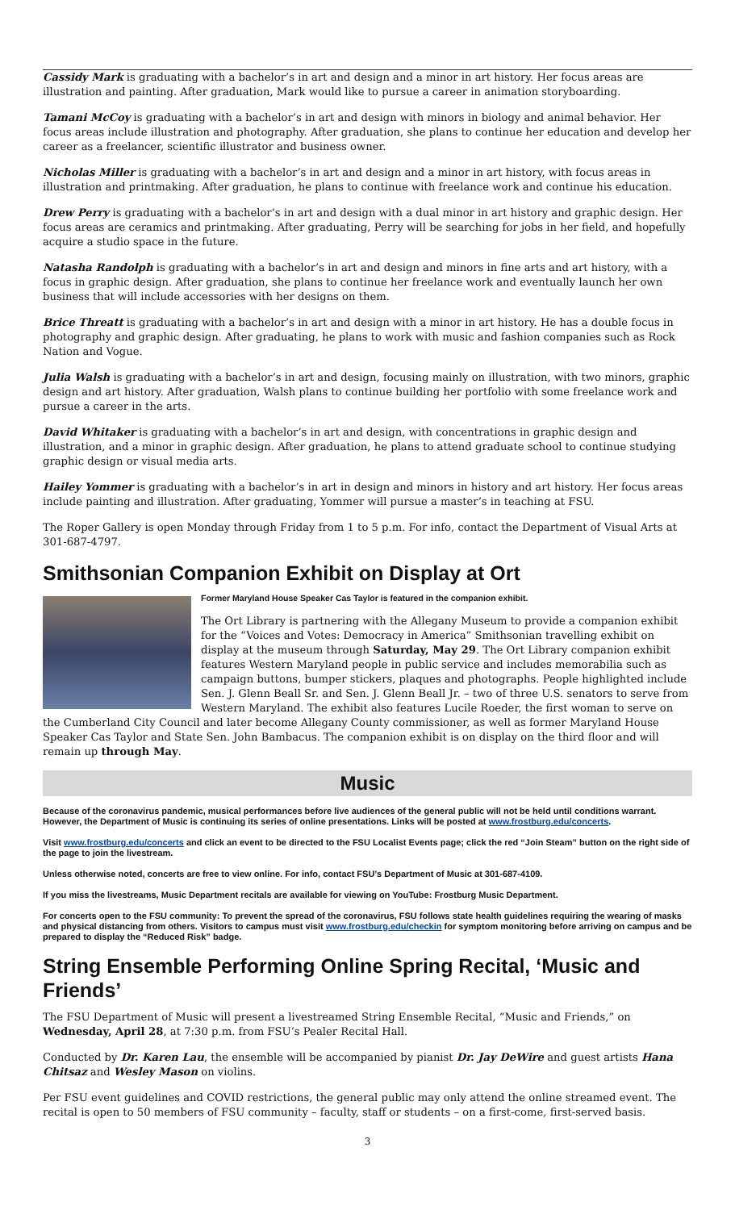Cassidy Mark is graduating with a bachelor’s in art and design and a minor in art history. Her focus areas are illustration and painting. After graduation, Mark would like to pursue a career in animation storyboarding.
Tamani McCoy is graduating with a bachelor’s in art and design with minors in biology and animal behavior. Her focus areas include illustration and photography. After graduation, she plans to continue her education and develop her career as a freelancer, scientific illustrator and business owner.
Nicholas Miller is graduating with a bachelor’s in art and design and a minor in art history, with focus areas in illustration and printmaking. After graduation, he plans to continue with freelance work and continue his education.
Drew Perry is graduating with a bachelor’s in art and design with a dual minor in art history and graphic design. Her focus areas are ceramics and printmaking. After graduating, Perry will be searching for jobs in her field, and hopefully acquire a studio space in the future.
Natasha Randolph is graduating with a bachelor’s in art and design and minors in fine arts and art history, with a focus in graphic design. After graduation, she plans to continue her freelance work and eventually launch her own business that will include accessories with her designs on them.
Brice Threatt is graduating with a bachelor’s in art and design with a minor in art history. He has a double focus in photography and graphic design. After graduating, he plans to work with music and fashion companies such as Rock Nation and Vogue.
Julia Walsh is graduating with a bachelor’s in art and design, focusing mainly on illustration, with two minors, graphic design and art history. After graduation, Walsh plans to continue building her portfolio with some freelance work and pursue a career in the arts.
David Whitaker is graduating with a bachelor’s in art and design, with concentrations in graphic design and illustration, and a minor in graphic design. After graduation, he plans to attend graduate school to continue studying graphic design or visual media arts.
Hailey Yommer is graduating with a bachelor’s in art in design and minors in history and art history. Her focus areas include painting and illustration. After graduating, Yommer will pursue a master’s in teaching at FSU.
The Roper Gallery is open Monday through Friday from 1 to 5 p.m. For info, contact the Department of Visual Arts at 301-687-4797.
Smithsonian Companion Exhibit on Display at Ort
Former Maryland House Speaker Cas Taylor is featured in the companion exhibit.
The Ort Library is partnering with the Allegany Museum to provide a companion exhibit for the “Voices and Votes: Democracy in America” Smithsonian travelling exhibit on display at the museum through Saturday, May 29. The Ort Library companion exhibit features Western Maryland people in public service and includes memorabilia such as campaign buttons, bumper stickers, plaques and photographs. People highlighted include Sen. J. Glenn Beall Sr. and Sen. J. Glenn Beall Jr. – two of three U.S. senators to serve from Western Maryland. The exhibit also features Lucile Roeder, the first woman to serve on the Cumberland City Council and later become Allegany County commissioner, as well as former Maryland House Speaker Cas Taylor and State Sen. John Bambacus. The companion exhibit is on display on the third floor and will remain up through May.
Music
Because of the coronavirus pandemic, musical performances before live audiences of the general public will not be held until conditions warrant. However, the Department of Music is continuing its series of online presentations. Links will be posted at www.frostburg.edu/concerts.
Visit www.frostburg.edu/concerts and click an event to be directed to the FSU Localist Events page; click the red “Join Steam” button on the right side of the page to join the livestream.
Unless otherwise noted, concerts are free to view online. For info, contact FSU’s Department of Music at 301-687-4109.
If you miss the livestreams, Music Department recitals are available for viewing on YouTube: Frostburg Music Department.
For concerts open to the FSU community: To prevent the spread of the coronavirus, FSU follows state health guidelines requiring the wearing of masks and physical distancing from others. Visitors to campus must visit www.frostburg.edu/checkin for symptom monitoring before arriving on campus and be prepared to display the “Reduced Risk” badge.
String Ensemble Performing Online Spring Recital, ‘Music and Friends’
The FSU Department of Music will present a livestreamed String Ensemble Recital, “Music and Friends,” on Wednesday, April 28, at 7:30 p.m. from FSU’s Pealer Recital Hall.
Conducted by Dr. Karen Lau, the ensemble will be accompanied by pianist Dr. Jay DeWire and guest artists Hana Chitsaz and Wesley Mason on violins.
Per FSU event guidelines and COVID restrictions, the general public may only attend the online streamed event. The recital is open to 50 members of FSU community – faculty, staff or students – on a first-come, first-served basis.
3